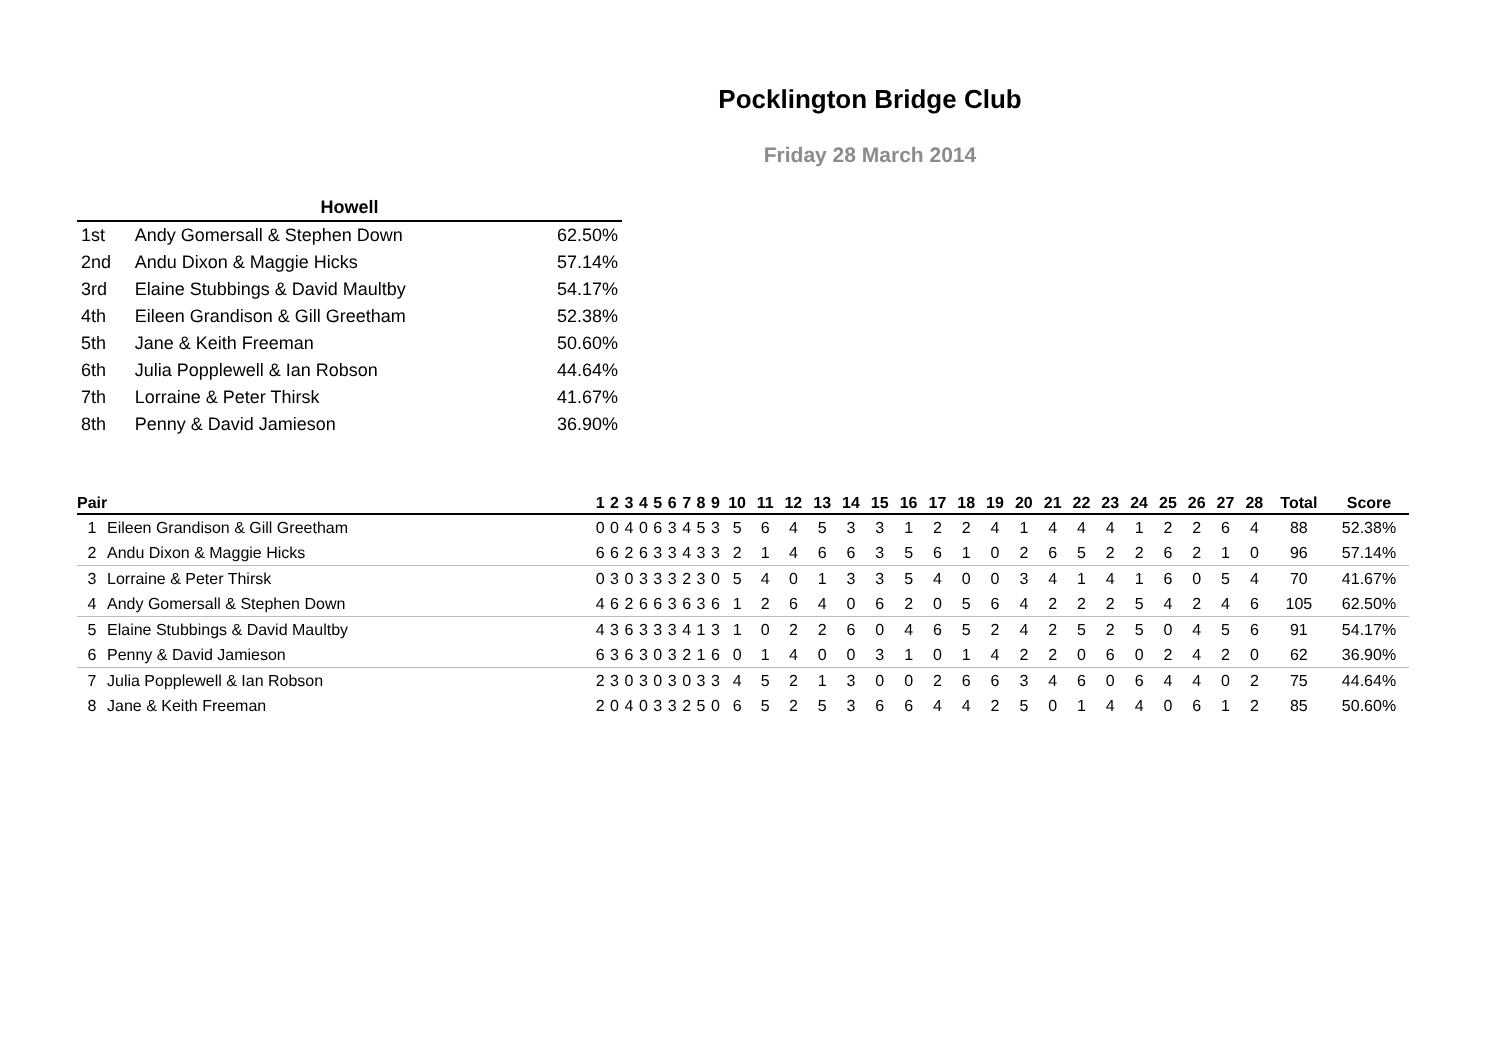Pocklington Bridge Club
Friday 28 March 2014
| Howell | | |
| --- | --- | --- |
| 1st | Andy Gomersall & Stephen Down | 62.50% |
| 2nd | Andu Dixon & Maggie Hicks | 57.14% |
| 3rd | Elaine Stubbings & David Maultby | 54.17% |
| 4th | Eileen Grandison & Gill Greetham | 52.38% |
| 5th | Jane & Keith Freeman | 50.60% |
| 6th | Julia Popplewell & Ian Robson | 44.64% |
| 7th | Lorraine & Peter Thirsk | 41.67% |
| 8th | Penny & David Jamieson | 36.90% |
| Pair | | 1 | 2 | 3 | 4 | 5 | 6 | 7 | 8 | 9 | 10 | 11 | 12 | 13 | 14 | 15 | 16 | 17 | 18 | 19 | 20 | 21 | 22 | 23 | 24 | 25 | 26 | 27 | 28 | Total | Score |
| --- | --- | --- | --- | --- | --- | --- | --- | --- | --- | --- | --- | --- | --- | --- | --- | --- | --- | --- | --- | --- | --- | --- | --- | --- | --- | --- | --- | --- | --- | --- | --- |
| 1 | Eileen Grandison & Gill Greetham | 0 | 0 | 4 | 0 | 6 | 3 | 4 | 5 | 3 | 5 | 6 | 4 | 5 | 3 | 3 | 1 | 2 | 2 | 4 | 1 | 4 | 4 | 4 | 1 | 2 | 2 | 6 | 4 | 88 | 52.38% |
| 2 | Andu Dixon & Maggie Hicks | 6 | 6 | 2 | 6 | 3 | 3 | 4 | 3 | 3 | 2 | 1 | 4 | 6 | 6 | 3 | 5 | 6 | 1 | 0 | 2 | 6 | 5 | 2 | 2 | 6 | 2 | 1 | 0 | 96 | 57.14% |
| 3 | Lorraine & Peter Thirsk | 0 | 3 | 0 | 3 | 3 | 3 | 2 | 3 | 0 | 5 | 4 | 0 | 1 | 3 | 3 | 5 | 4 | 0 | 0 | 3 | 4 | 1 | 4 | 1 | 6 | 0 | 5 | 4 | 70 | 41.67% |
| 4 | Andy Gomersall & Stephen Down | 4 | 6 | 2 | 6 | 6 | 3 | 6 | 3 | 6 | 1 | 2 | 6 | 4 | 0 | 6 | 2 | 0 | 5 | 6 | 4 | 2 | 2 | 2 | 5 | 4 | 2 | 4 | 6 | 105 | 62.50% |
| 5 | Elaine Stubbings & David Maultby | 4 | 3 | 6 | 3 | 3 | 3 | 4 | 1 | 3 | 1 | 0 | 2 | 2 | 6 | 0 | 4 | 6 | 5 | 2 | 4 | 2 | 5 | 2 | 5 | 0 | 4 | 5 | 6 | 91 | 54.17% |
| 6 | Penny & David Jamieson | 6 | 3 | 6 | 3 | 0 | 3 | 2 | 1 | 6 | 0 | 1 | 4 | 0 | 0 | 3 | 1 | 0 | 1 | 4 | 2 | 2 | 0 | 6 | 0 | 2 | 4 | 2 | 0 | 62 | 36.90% |
| 7 | Julia Popplewell & Ian Robson | 2 | 3 | 0 | 3 | 0 | 3 | 0 | 3 | 3 | 4 | 5 | 2 | 1 | 3 | 0 | 0 | 2 | 6 | 6 | 3 | 4 | 6 | 0 | 6 | 4 | 4 | 0 | 2 | 75 | 44.64% |
| 8 | Jane & Keith Freeman | 2 | 0 | 4 | 0 | 3 | 3 | 2 | 5 | 0 | 6 | 5 | 2 | 5 | 3 | 6 | 6 | 4 | 4 | 2 | 5 | 0 | 1 | 4 | 4 | 0 | 6 | 1 | 2 | 85 | 50.60% |